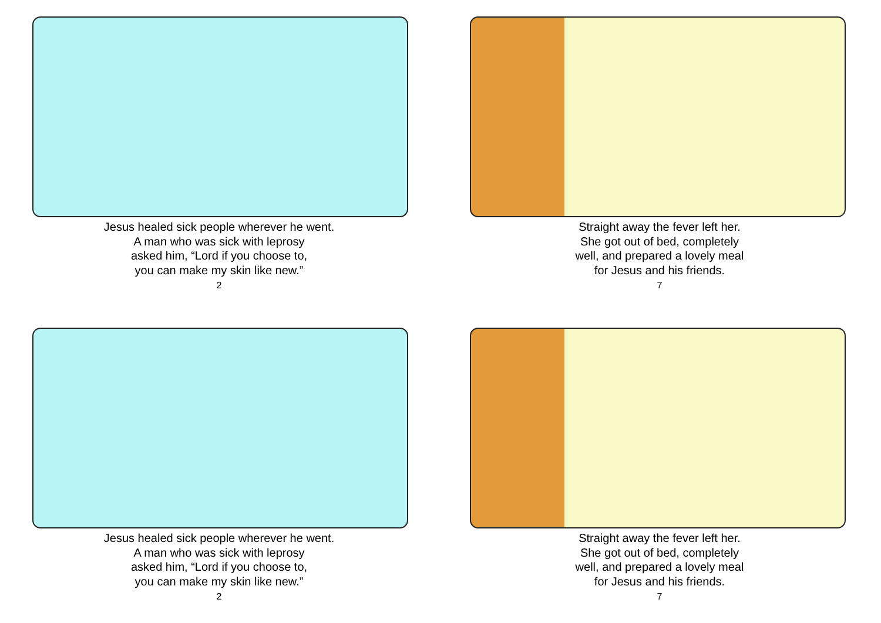Jesus healed sick people wherever he went.
A man who was sick with leprosy
asked him, “Lord if you choose to,
you can make my skin like new.”
2
Straight away the fever left her.
She got out of bed, completely
well, and prepared a lovely meal
for Jesus and his friends.
7
Jesus healed sick people wherever he went.
A man who was sick with leprosy
asked him, “Lord if you choose to,
you can make my skin like new.”
2
Straight away the fever left her.
She got out of bed, completely
well, and prepared a lovely meal
for Jesus and his friends.
7